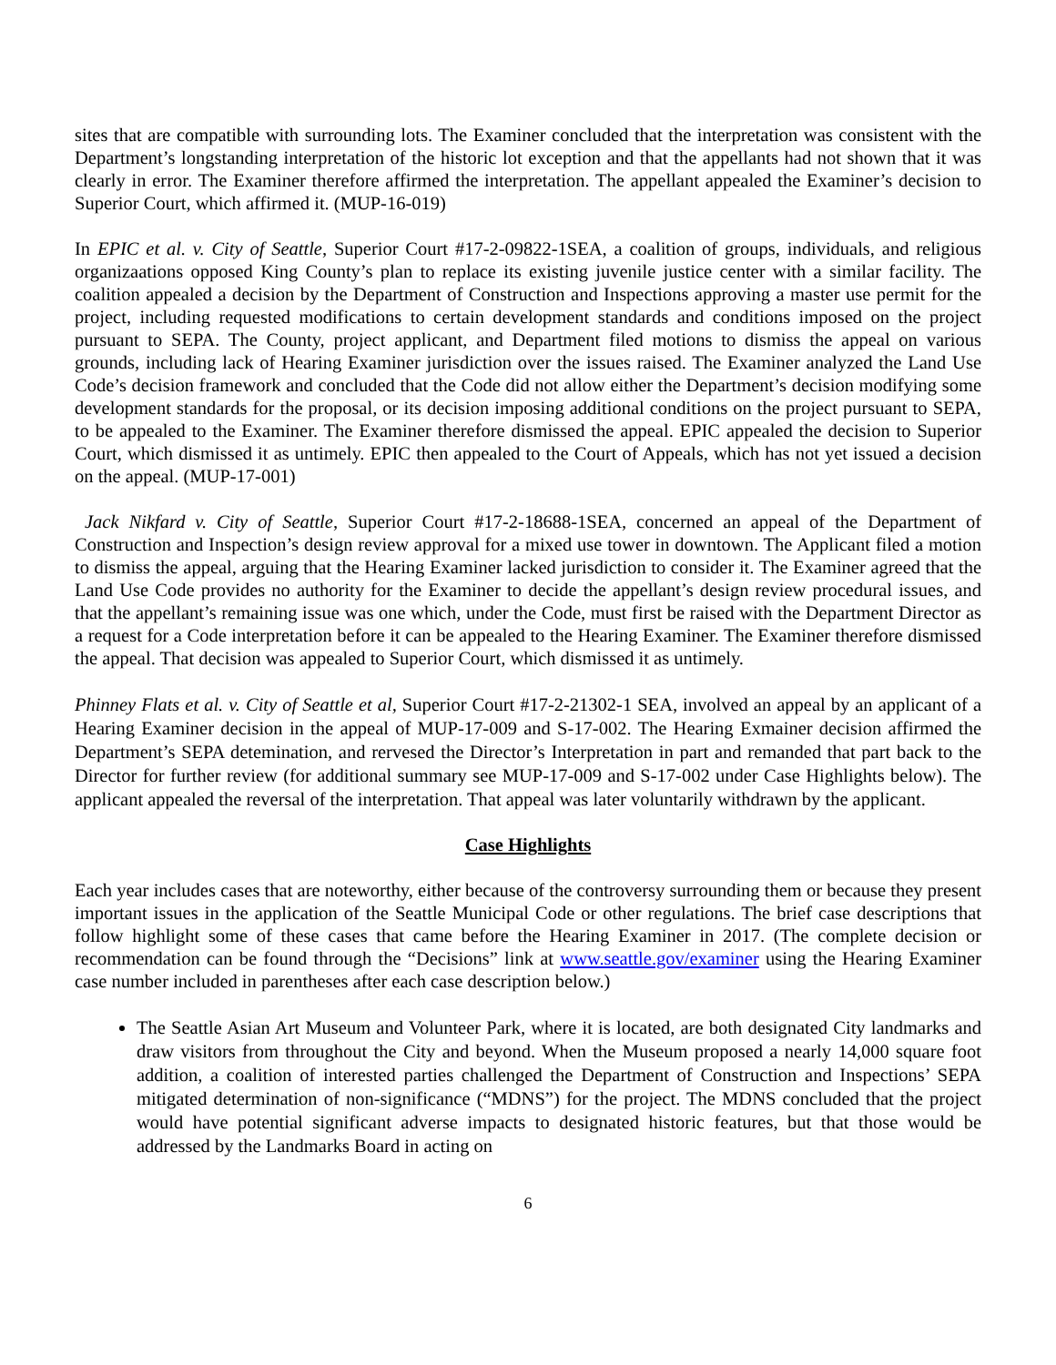sites that are compatible with surrounding lots. The Examiner concluded that the interpretation was consistent with the Department’s longstanding interpretation of the historic lot exception and that the appellants had not shown that it was clearly in error. The Examiner therefore affirmed the interpretation. The appellant appealed the Examiner’s decision to Superior Court, which affirmed it. (MUP-16-019)
In EPIC et al. v. City of Seattle, Superior Court #17-2-09822-1SEA, a coalition of groups, individuals, and religious organizaations opposed King County’s plan to replace its existing juvenile justice center with a similar facility. The coalition appealed a decision by the Department of Construction and Inspections approving a master use permit for the project, including requested modifications to certain development standards and conditions imposed on the project pursuant to SEPA. The County, project applicant, and Department filed motions to dismiss the appeal on various grounds, including lack of Hearing Examiner jurisdiction over the issues raised. The Examiner analyzed the Land Use Code’s decision framework and concluded that the Code did not allow either the Department’s decision modifying some development standards for the proposal, or its decision imposing additional conditions on the project pursuant to SEPA, to be appealed to the Examiner. The Examiner therefore dismissed the appeal. EPIC appealed the decision to Superior Court, which dismissed it as untimely. EPIC then appealed to the Court of Appeals, which has not yet issued a decision on the appeal. (MUP-17-001)
Jack Nikfard v. City of Seattle, Superior Court #17-2-18688-1SEA, concerned an appeal of the Department of Construction and Inspection’s design review approval for a mixed use tower in downtown. The Applicant filed a motion to dismiss the appeal, arguing that the Hearing Examiner lacked jurisdiction to consider it. The Examiner agreed that the Land Use Code provides no authority for the Examiner to decide the appellant’s design review procedural issues, and that the appellant’s remaining issue was one which, under the Code, must first be raised with the Department Director as a request for a Code interpretation before it can be appealed to the Hearing Examiner. The Examiner therefore dismissed the appeal. That decision was appealed to Superior Court, which dismissed it as untimely.
Phinney Flats et al. v. City of Seattle et al, Superior Court #17-2-21302-1 SEA, involved an appeal by an applicant of a Hearing Examiner decision in the appeal of MUP-17-009 and S-17-002. The Hearing Exmainer decision affirmed the Department’s SEPA detemination, and rervesed the Director’s Interpretation in part and remanded that part back to the Director for further review (for additional summary see MUP-17-009 and S-17-002 under Case Highlights below). The applicant appealed the reversal of the interpretation. That appeal was later voluntarily withdrawn by the applicant.
Case Highlights
Each year includes cases that are noteworthy, either because of the controversy surrounding them or because they present important issues in the application of the Seattle Municipal Code or other regulations. The brief case descriptions that follow highlight some of these cases that came before the Hearing Examiner in 2017. (The complete decision or recommendation can be found through the “Decisions” link at www.seattle.gov/examiner using the Hearing Examiner case number included in parentheses after each case description below.)
The Seattle Asian Art Museum and Volunteer Park, where it is located, are both designated City landmarks and draw visitors from throughout the City and beyond. When the Museum proposed a nearly 14,000 square foot addition, a coalition of interested parties challenged the Department of Construction and Inspections’ SEPA mitigated determination of non-significance (“MDNS”) for the project. The MDNS concluded that the project would have potential significant adverse impacts to designated historic features, but that those would be addressed by the Landmarks Board in acting on
6